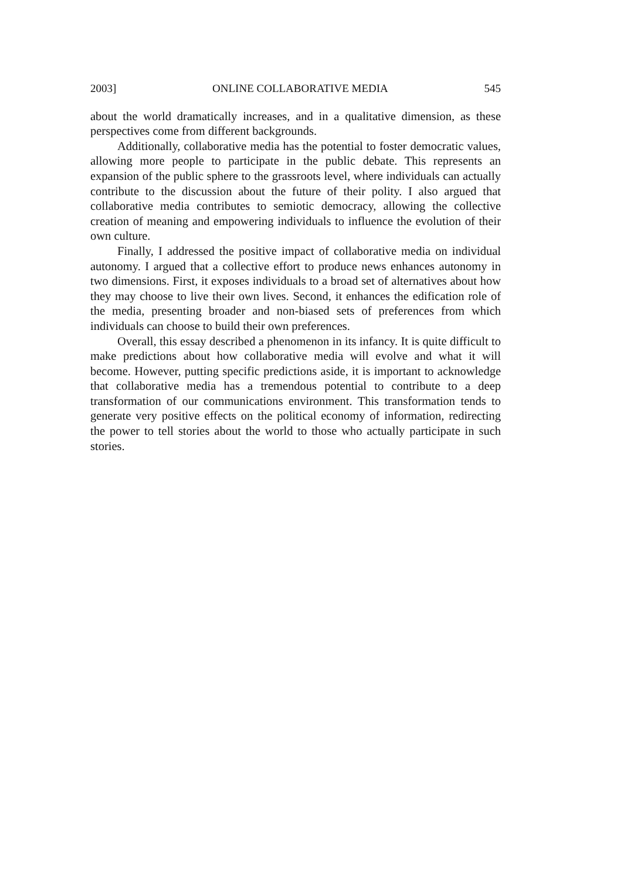2003] ONLINE COLLABORATIVE MEDIA 545
about the world dramatically increases, and in a qualitative dimension, as these perspectives come from different backgrounds.
Additionally, collaborative media has the potential to foster democratic values, allowing more people to participate in the public debate. This represents an expansion of the public sphere to the grassroots level, where individuals can actually contribute to the discussion about the future of their polity. I also argued that collaborative media contributes to semiotic democracy, allowing the collective creation of meaning and empowering individuals to influence the evolution of their own culture.
Finally, I addressed the positive impact of collaborative media on individual autonomy. I argued that a collective effort to produce news enhances autonomy in two dimensions. First, it exposes individuals to a broad set of alternatives about how they may choose to live their own lives. Second, it enhances the edification role of the media, presenting broader and non-biased sets of preferences from which individuals can choose to build their own preferences.
Overall, this essay described a phenomenon in its infancy. It is quite difficult to make predictions about how collaborative media will evolve and what it will become. However, putting specific predictions aside, it is important to acknowledge that collaborative media has a tremendous potential to contribute to a deep transformation of our communications environment. This transformation tends to generate very positive effects on the political economy of information, redirecting the power to tell stories about the world to those who actually participate in such stories.